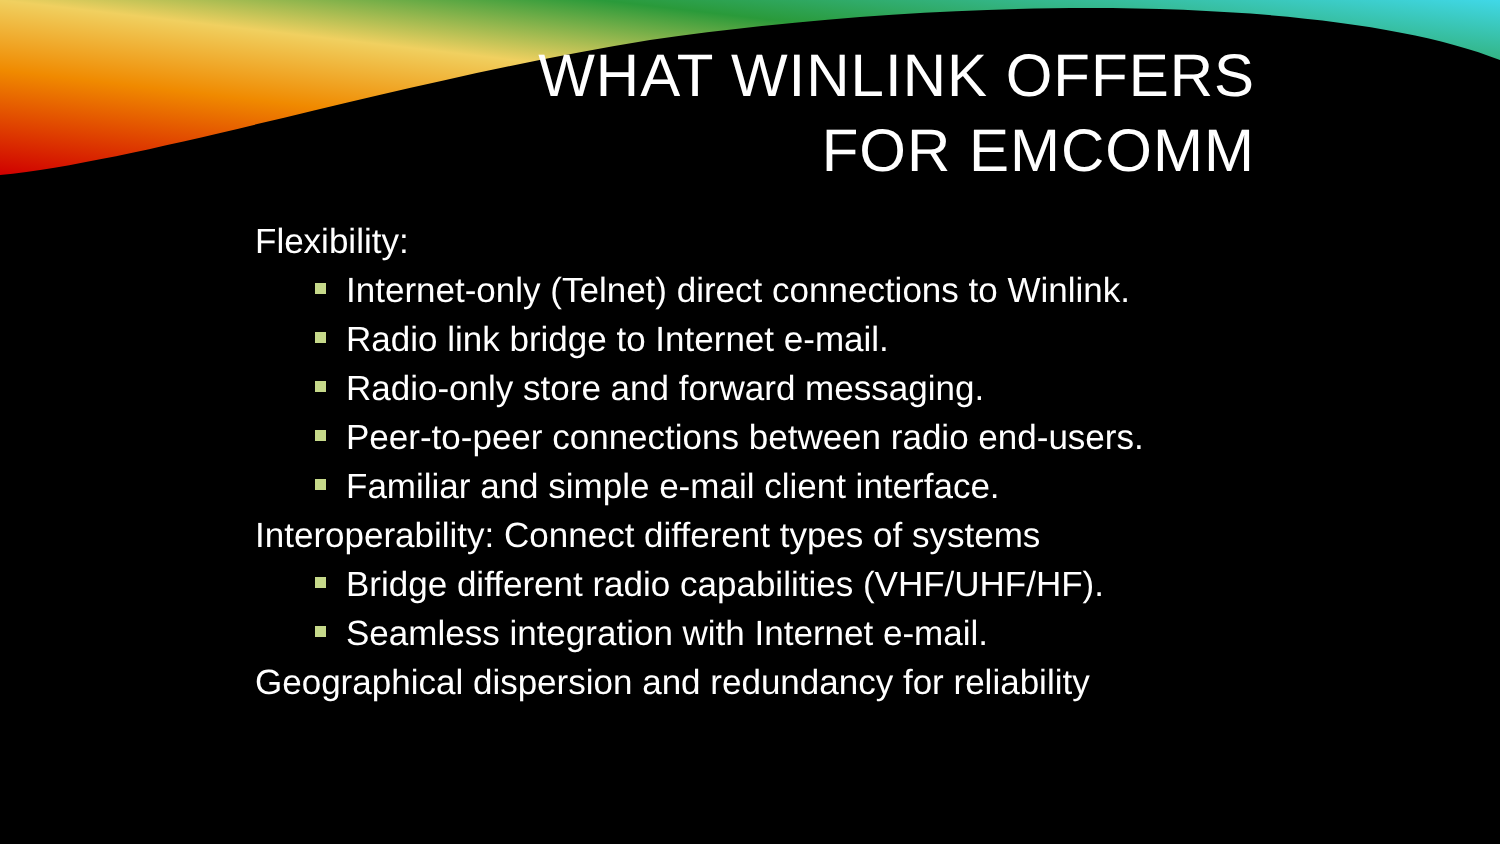WHAT WINLINK OFFERS
FOR EMCOMM
Flexibility:
Internet-only (Telnet) direct connections to Winlink.
Radio link bridge to Internet e-mail.
Radio-only store and forward messaging.
Peer-to-peer connections between radio end-users.
Familiar and simple e-mail client interface.
Interoperability: Connect different types of systems
Bridge different radio capabilities (VHF/UHF/HF).
Seamless integration with Internet e-mail.
Geographical dispersion and redundancy for reliability